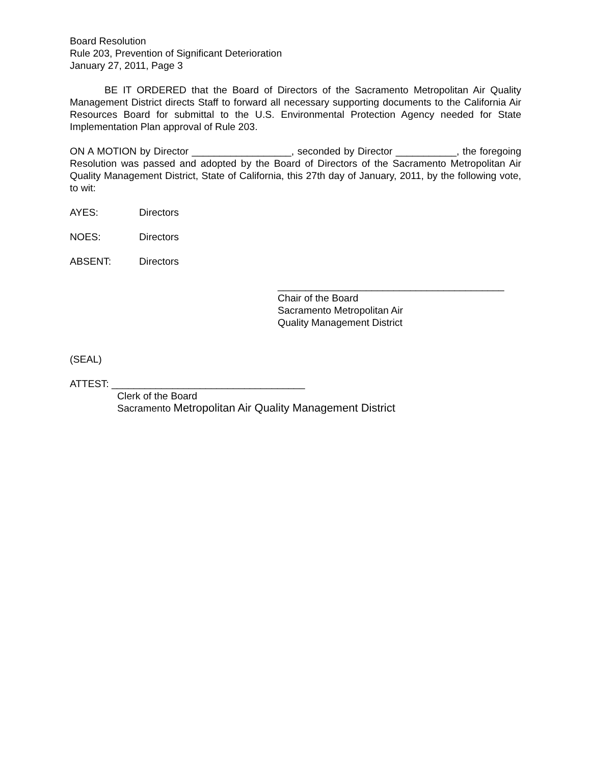Board Resolution
Rule 203, Prevention of Significant Deterioration
January 27, 2011, Page 3
BE IT ORDERED that the Board of Directors of the Sacramento Metropolitan Air Quality Management District directs Staff to forward all necessary supporting documents to the California Air Resources Board for submittal to the U.S. Environmental Protection Agency needed for State Implementation Plan approval of Rule 203.
ON A MOTION by Director __________________, seconded by Director ___________, the foregoing Resolution was passed and adopted by the Board of Directors of the Sacramento Metropolitan Air Quality Management District, State of California, this 27th day of January, 2011, by the following vote, to wit:
AYES: Directors
NOES: Directors
ABSENT: Directors
_________________________________________
Chair of the Board
Sacramento Metropolitan Air
Quality Management District
(SEAL)
ATTEST: ___________________________________
Clerk of the Board
Sacramento Metropolitan Air Quality Management District